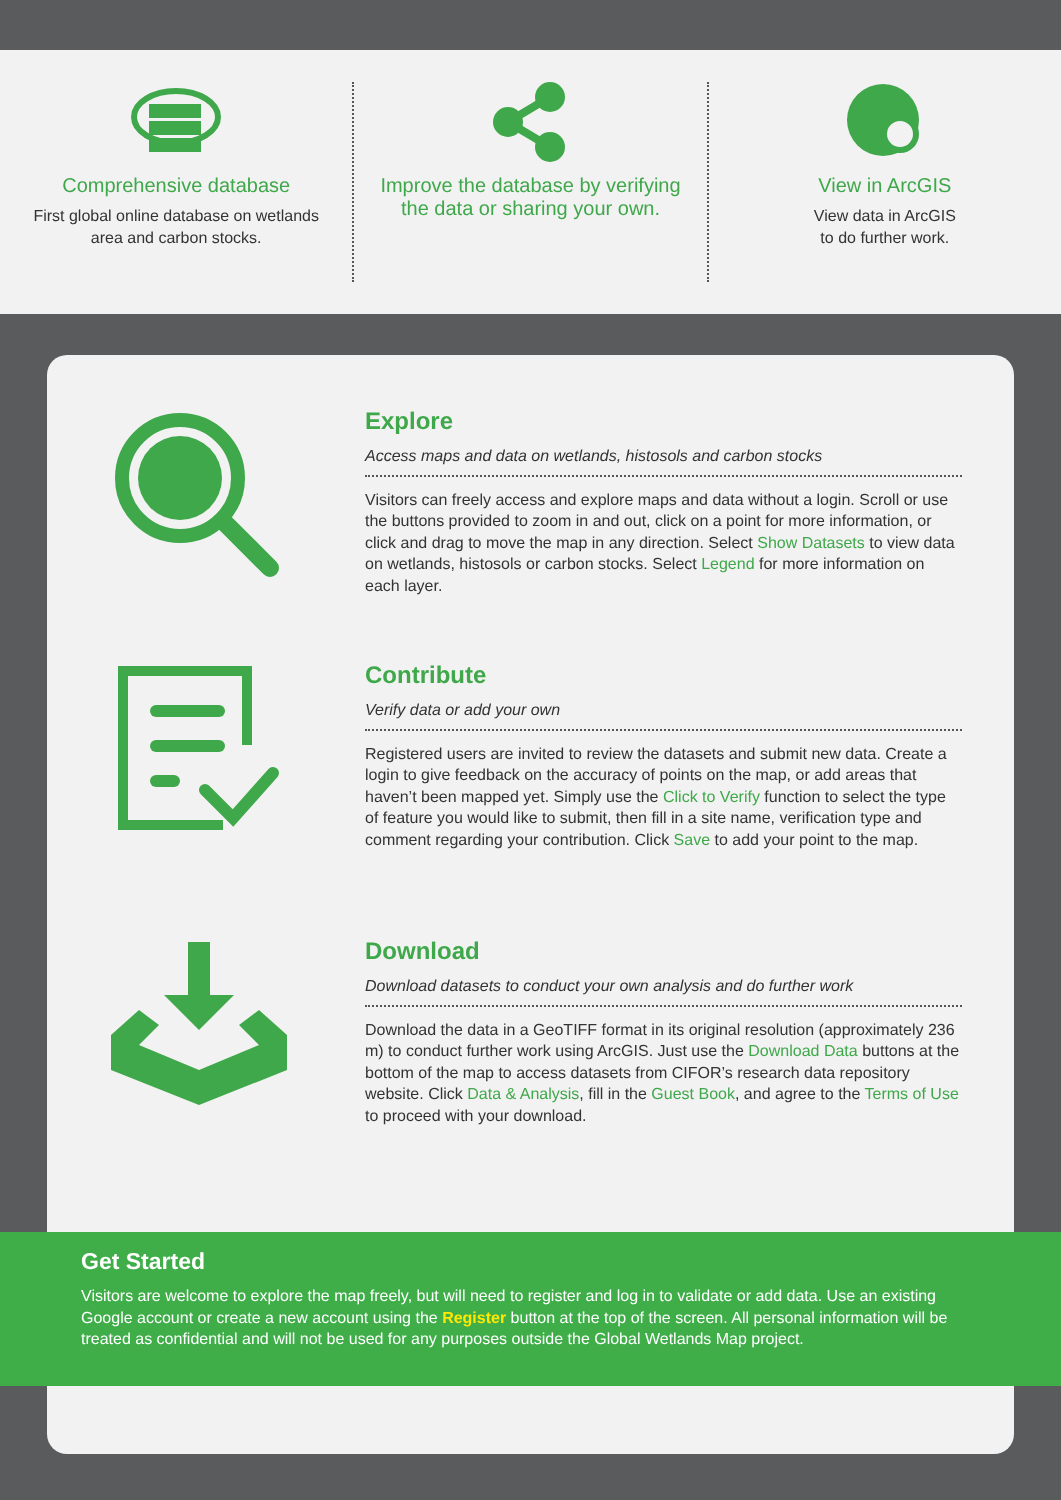Comprehensive database
First global online database on wetlands area and carbon stocks.
Improve the database by verifying the data or sharing your own.
View in ArcGIS
View data in ArcGIS
to do further work.
Explore
Access maps and data on wetlands, histosols and carbon stocks
Visitors can freely access and explore maps and data without a login. Scroll or use the buttons provided to zoom in and out, click on a point for more information, or click and drag to move the map in any direction. Select Show Datasets to view data on wetlands, histosols or carbon stocks. Select Legend for more information on each layer.
Contribute
Verify data or add your own
Registered users are invited to review the datasets and submit new data. Create a login to give feedback on the accuracy of points on the map, or add areas that haven’t been mapped yet. Simply use the Click to Verify function to select the type of feature you would like to submit, then fill in a site name, verification type and comment regarding your contribution. Click Save to add your point to the map.
Download
Download datasets to conduct your own analysis and do further work
Download the data in a GeoTIFF format in its original resolution (approximately 236 m) to conduct further work using ArcGIS. Just use the Download Data buttons at the bottom of the map to access datasets from CIFOR’s research data repository website. Click Data & Analysis, fill in the Guest Book, and agree to the Terms of Use to proceed with your download.
Get Started
Visitors are welcome to explore the map freely, but will need to register and log in to validate or add data. Use an existing Google account or create a new account using the Register button at the top of the screen. All personal information will be treated as confidential and will not be used for any purposes outside the Global Wetlands Map project.